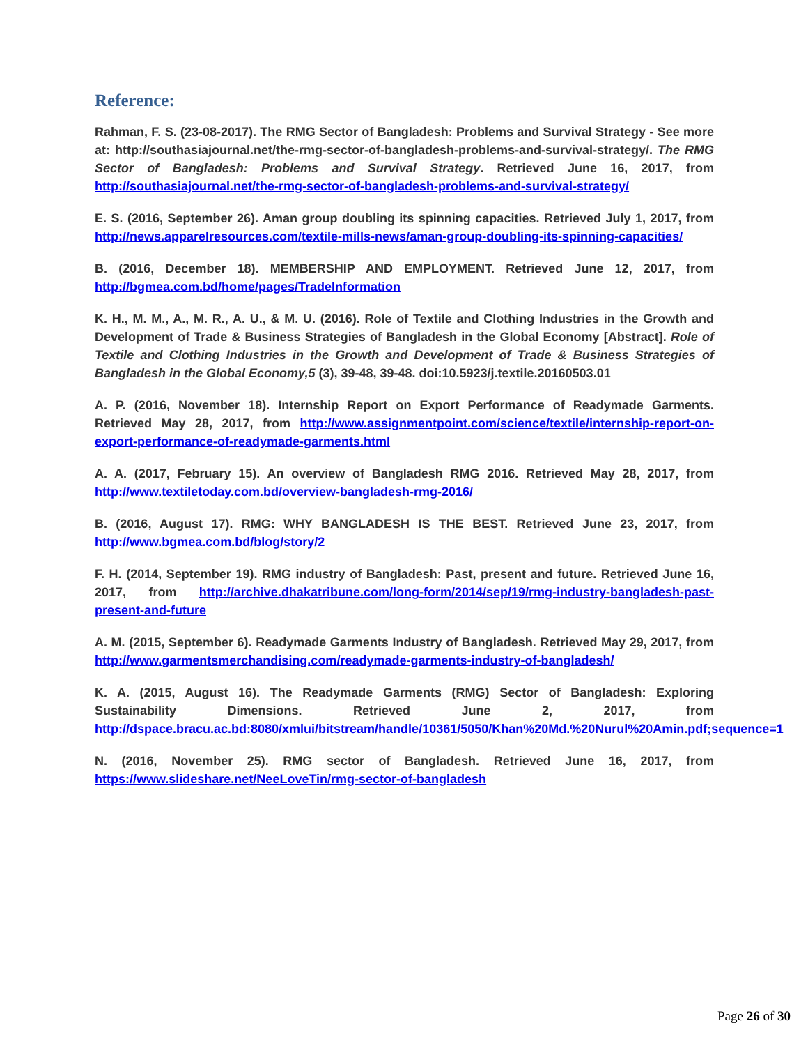Reference:
Rahman, F. S. (23-08-2017). The RMG Sector of Bangladesh: Problems and Survival Strategy - See more at: http://southasiajournal.net/the-rmg-sector-of-bangladesh-problems-and-survival-strategy/. The RMG Sector of Bangladesh: Problems and Survival Strategy. Retrieved June 16, 2017, from http://southasiajournal.net/the-rmg-sector-of-bangladesh-problems-and-survival-strategy/
E. S. (2016, September 26). Aman group doubling its spinning capacities. Retrieved July 1, 2017, from http://news.apparelresources.com/textile-mills-news/aman-group-doubling-its-spinning-capacities/
B. (2016, December 18). MEMBERSHIP AND EMPLOYMENT. Retrieved June 12, 2017, from http://bgmea.com.bd/home/pages/TradeInformation
K. H., M. M., A., M. R., A. U., & M. U. (2016). Role of Textile and Clothing Industries in the Growth and Development of Trade & Business Strategies of Bangladesh in the Global Economy [Abstract]. Role of Textile and Clothing Industries in the Growth and Development of Trade & Business Strategies of Bangladesh in the Global Economy,5 (3), 39-48, 39-48. doi:10.5923/j.textile.20160503.01
A. P. (2016, November 18). Internship Report on Export Performance of Readymade Garments. Retrieved May 28, 2017, from http://www.assignmentpoint.com/science/textile/internship-report-on-export-performance-of-readymade-garments.html
A. A. (2017, February 15). An overview of Bangladesh RMG 2016. Retrieved May 28, 2017, from http://www.textiletoday.com.bd/overview-bangladesh-rmg-2016/
B. (2016, August 17). RMG: WHY BANGLADESH IS THE BEST. Retrieved June 23, 2017, from http://www.bgmea.com.bd/blog/story/2
F. H. (2014, September 19). RMG industry of Bangladesh: Past, present and future. Retrieved June 16, 2017, from http://archive.dhakatribune.com/long-form/2014/sep/19/rmg-industry-bangladesh-past-present-and-future
A. M. (2015, September 6). Readymade Garments Industry of Bangladesh. Retrieved May 29, 2017, from http://www.garmentsmerchandising.com/readymade-garments-industry-of-bangladesh/
K. A. (2015, August 16). The Readymade Garments (RMG) Sector of Bangladesh: Exploring Sustainability Dimensions. Retrieved June 2, 2017, from http://dspace.bracu.ac.bd:8080/xmlui/bitstream/handle/10361/5050/Khan%20Md.%20Nurul%20Amin.pdf;sequence=1
N. (2016, November 25). RMG sector of Bangladesh. Retrieved June 16, 2017, from https://www.slideshare.net/NeeLoveTin/rmg-sector-of-bangladesh
Page 26 of 30